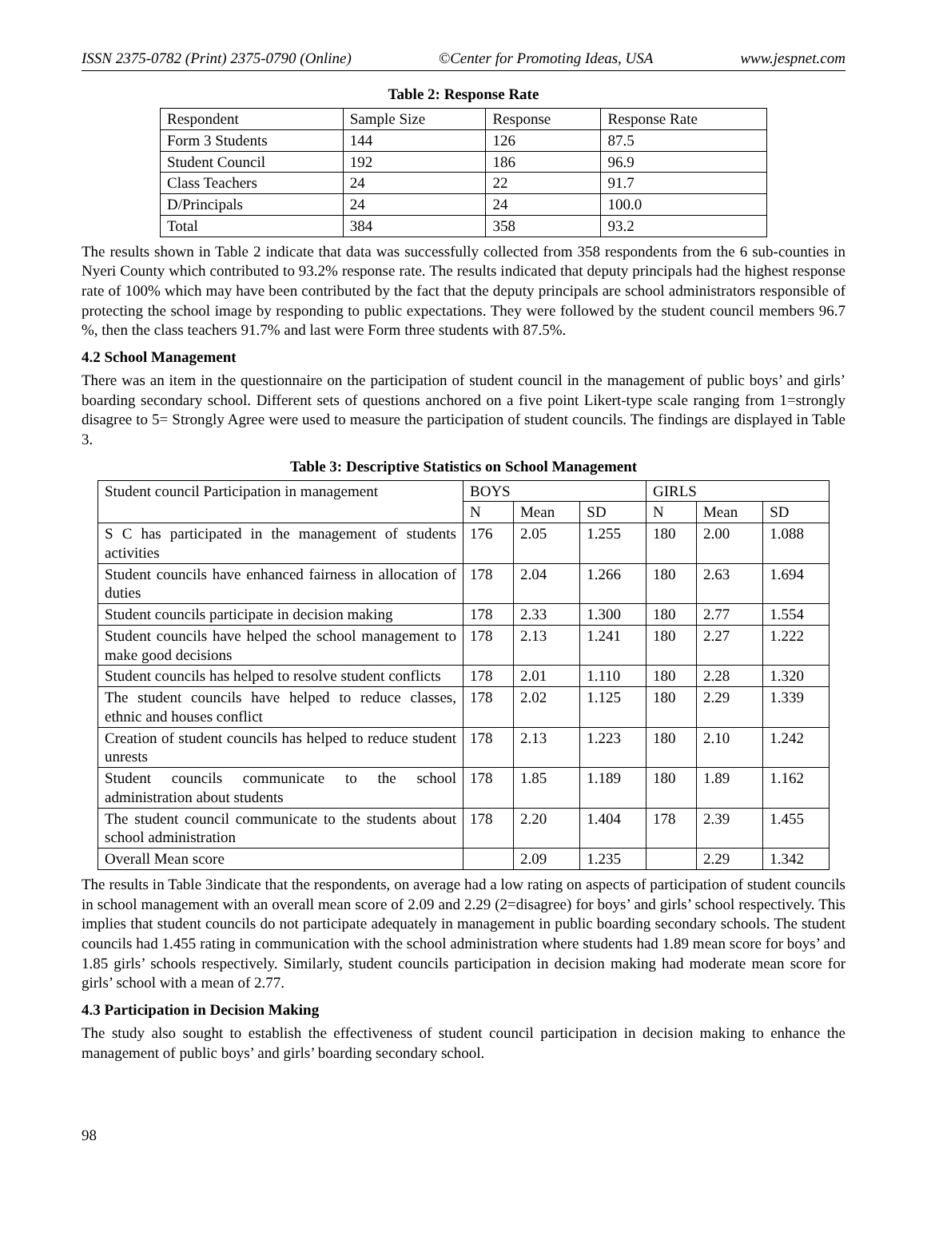ISSN 2375-0782 (Print) 2375-0790 (Online) ©Center for Promoting Ideas, USA www.jespnet.com
Table 2: Response Rate
| Respondent | Sample Size | Response | Response Rate |
| Form 3 Students | 144 | 126 | 87.5 |
| Student Council | 192 | 186 | 96.9 |
| Class Teachers | 24 | 22 | 91.7 |
| D/Principals | 24 | 24 | 100.0 |
| Total | 384 | 358 | 93.2 |
The results shown in Table 2 indicate that data was successfully collected from 358 respondents from the 6 sub-counties in Nyeri County which contributed to 93.2% response rate. The results indicated that deputy principals had the highest response rate of 100% which may have been contributed by the fact that the deputy principals are school administrators responsible of protecting the school image by responding to public expectations. They were followed by the student council members 96.7 %, then the class teachers 91.7% and last were Form three students with 87.5%.
4.2 School Management
There was an item in the questionnaire on the participation of student council in the management of public boys’ and girls’ boarding secondary school. Different sets of questions anchored on a five point Likert-type scale ranging from 1=strongly disagree to 5= Strongly Agree were used to measure the participation of student councils. The findings are displayed in Table 3.
Table 3: Descriptive Statistics on School Management
| Student council Participation in management | BOYS | | | GIRLS | | |
| | N | Mean | SD | N | Mean | SD |
| S C has participated in the management of students activities | 176 | 2.05 | 1.255 | 180 | 2.00 | 1.088 |
| Student councils have enhanced fairness in allocation of duties | 178 | 2.04 | 1.266 | 180 | 2.63 | 1.694 |
| Student councils participate in decision making | 178 | 2.33 | 1.300 | 180 | 2.77 | 1.554 |
| Student councils have helped the school management to make good decisions | 178 | 2.13 | 1.241 | 180 | 2.27 | 1.222 |
| Student councils has helped to resolve student conflicts | 178 | 2.01 | 1.110 | 180 | 2.28 | 1.320 |
| The student councils have helped to reduce classes, ethnic and houses conflict | 178 | 2.02 | 1.125 | 180 | 2.29 | 1.339 |
| Creation of student councils has helped to reduce student unrests | 178 | 2.13 | 1.223 | 180 | 2.10 | 1.242 |
| Student councils communicate to the school administration about students | 178 | 1.85 | 1.189 | 180 | 1.89 | 1.162 |
| The student council communicate to the students about school administration | 178 | 2.20 | 1.404 | 178 | 2.39 | 1.455 |
| Overall Mean score | | 2.09 | 1.235 | | 2.29 | 1.342 |
The results in Table 3indicate that the respondents, on average had a low rating on aspects of participation of student councils in school management with an overall mean score of 2.09 and 2.29 (2=disagree) for boys’ and girls’ school respectively. This implies that student councils do not participate adequately in management in public boarding secondary schools. The student councils had 1.455 rating in communication with the school administration where students had 1.89 mean score for boys’ and 1.85 girls’ schools respectively. Similarly, student councils participation in decision making had moderate mean score for girls’ school with a mean of 2.77.
4.3 Participation in Decision Making
The study also sought to establish the effectiveness of student council participation in decision making to enhance the management of public boys’ and girls’ boarding secondary school.
98